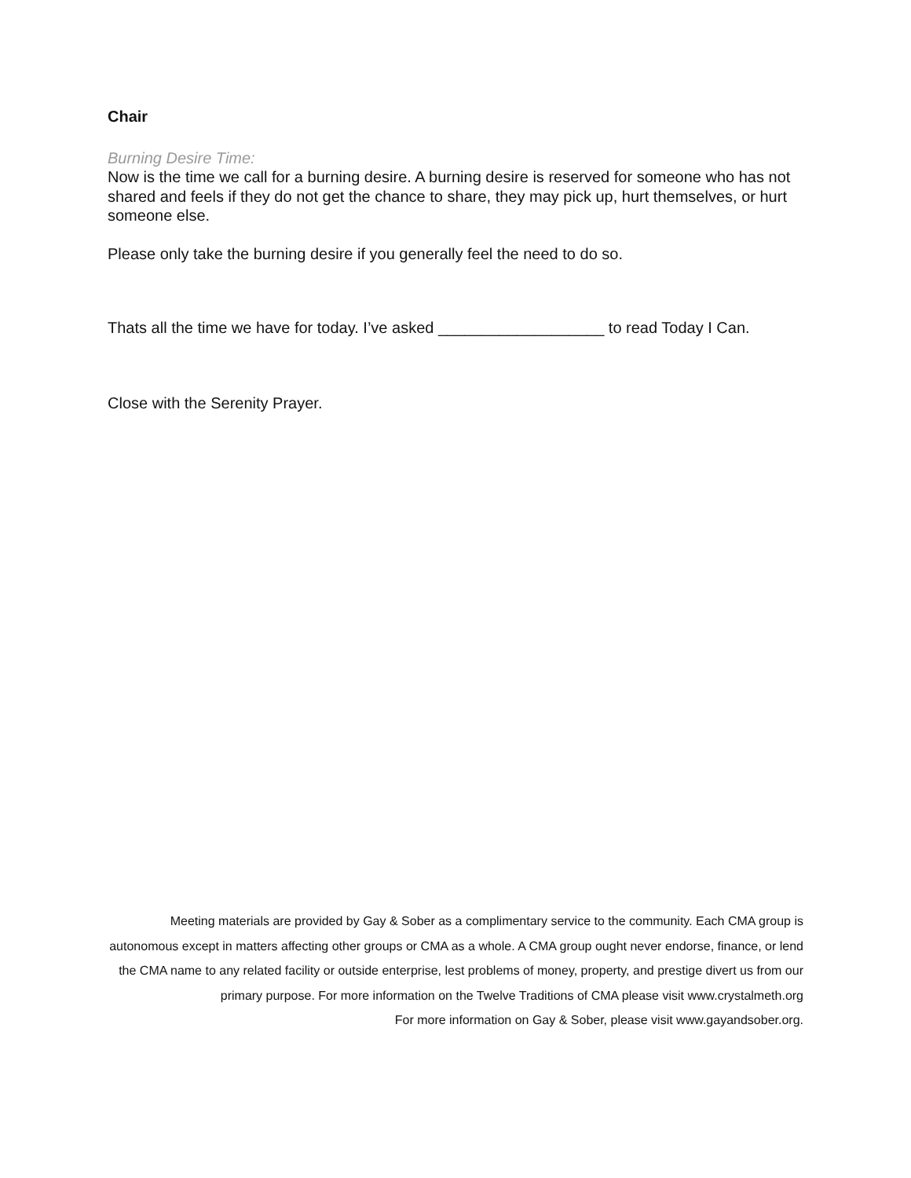Chair
Burning Desire Time:
Now is the time we call for a burning desire. A burning desire is reserved for someone who has not shared and feels if they do not get the chance to share, they may pick up, hurt themselves, or hurt someone else.
Please only take the burning desire if you generally feel the need to do so.
Thats all the time we have for today. I’ve asked ___________________ to read Today I Can.
Close with the Serenity Prayer.
Meeting materials are provided by Gay & Sober as a complimentary service to the community. Each CMA group is autonomous except in matters affecting other groups or CMA as a whole. A CMA group ought never endorse, finance, or lend the CMA name to any related facility or outside enterprise, lest problems of money, property, and prestige divert us from our primary purpose. For more information on the Twelve Traditions of CMA please visit www.crystalmeth.org
For more information on Gay & Sober, please visit www.gayandsober.org.